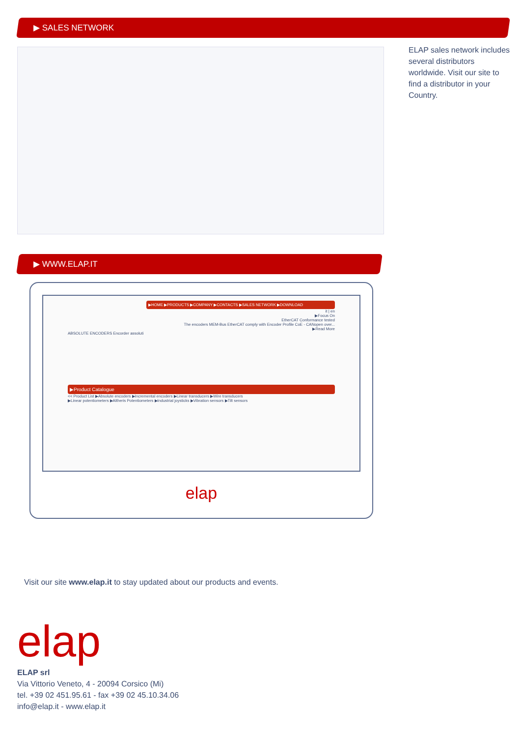▶ SALES NETWORK
ELAP sales network includes several distributors worldwide. Visit our site to find a distributor in your Country.
▶ WWW.ELAP.IT
▶HOME ▶PRODUCTS ▶COMPANY ▶CONTACTS ▶SALES NETWORK ▶DOWNLOAD
it | en
▶Focus On
EtherCAT Conformance tested
The encoders MEM-Bus EtherCAT comply with Encoder Profile CoE - CANopen over...
▶Read More
ABSOLUTE ENCODERS Encorder assoluti
▶Product Catalogue
<< Product List ▶Absolute encoders ▶Incremental encoders ▶Linear transducers ▶Wire transducers
▶Linear potentiometers ▶Altheris Potentiometers ▶Industrial joysticks ▶Vibration sensors ▶Tilt sensors
elap
Visit our site www.elap.it to stay updated about our products and events.
elap
ELAP srl
Via Vittorio Veneto, 4 - 20094 Corsico (Mi)
tel. +39 02 451.95.61 - fax +39 02 45.10.34.06
info@elap.it - www.elap.it